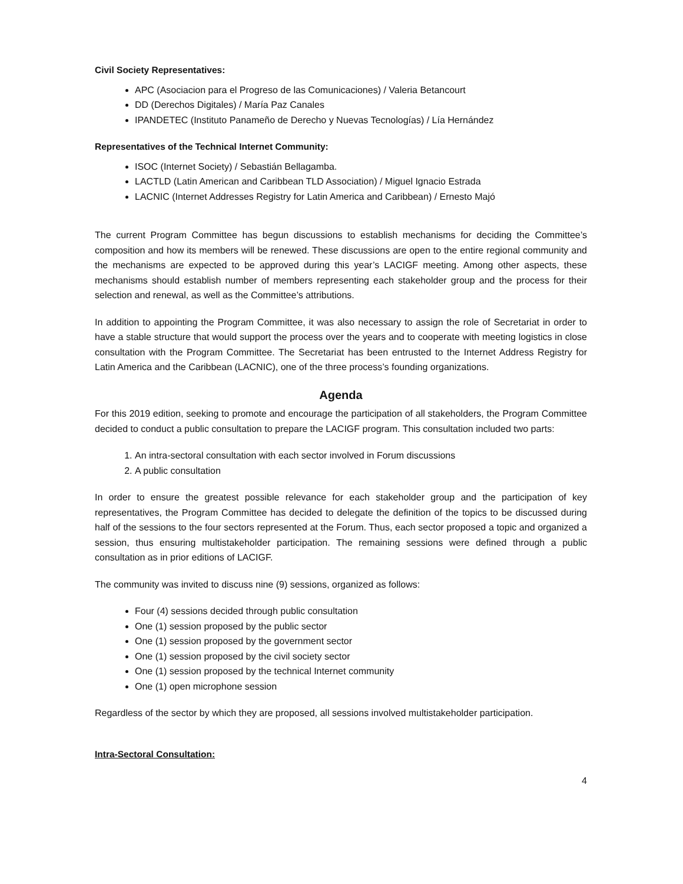Civil Society Representatives:
APC (Asociacion para el Progreso de las Comunicaciones) / Valeria Betancourt
DD (Derechos Digitales) / María Paz Canales
IPANDETEC (Instituto Panameño de Derecho y Nuevas Tecnologías) / Lía Hernández
Representatives of the Technical Internet Community:
ISOC (Internet Society) / Sebastián Bellagamba.
LACTLD (Latin American and Caribbean TLD Association) / Miguel Ignacio Estrada
LACNIC (Internet Addresses Registry for Latin America and Caribbean) / Ernesto Majó
The current Program Committee has begun discussions to establish mechanisms for deciding the Committee’s composition and how its members will be renewed. These discussions are open to the entire regional community and the mechanisms are expected to be approved during this year’s LACIGF meeting. Among other aspects, these mechanisms should establish number of members representing each stakeholder group and the process for their selection and renewal, as well as the Committee’s attributions.
In addition to appointing the Program Committee, it was also necessary to assign the role of Secretariat in order to have a stable structure that would support the process over the years and to cooperate with meeting logistics in close consultation with the Program Committee. The Secretariat has been entrusted to the Internet Address Registry for Latin America and the Caribbean (LACNIC), one of the three process’s founding organizations.
Agenda
For this 2019 edition, seeking to promote and encourage the participation of all stakeholders, the Program Committee decided to conduct a public consultation to prepare the LACIGF program. This consultation included two parts:
1. An intra-sectoral consultation with each sector involved in Forum discussions
2. A public consultation
In order to ensure the greatest possible relevance for each stakeholder group and the participation of key representatives, the Program Committee has decided to delegate the definition of the topics to be discussed during half of the sessions to the four sectors represented at the Forum. Thus, each sector proposed a topic and organized a session, thus ensuring multistakeholder participation. The remaining sessions were defined through a public consultation as in prior editions of LACIGF.
The community was invited to discuss nine (9) sessions, organized as follows:
Four (4) sessions decided through public consultation
One (1) session proposed by the public sector
One (1) session proposed by the government sector
One (1) session proposed by the civil society sector
One (1) session proposed by the technical Internet community
One (1) open microphone session
Regardless of the sector by which they are proposed, all sessions involved multistakeholder participation.
Intra-Sectoral Consultation:
4